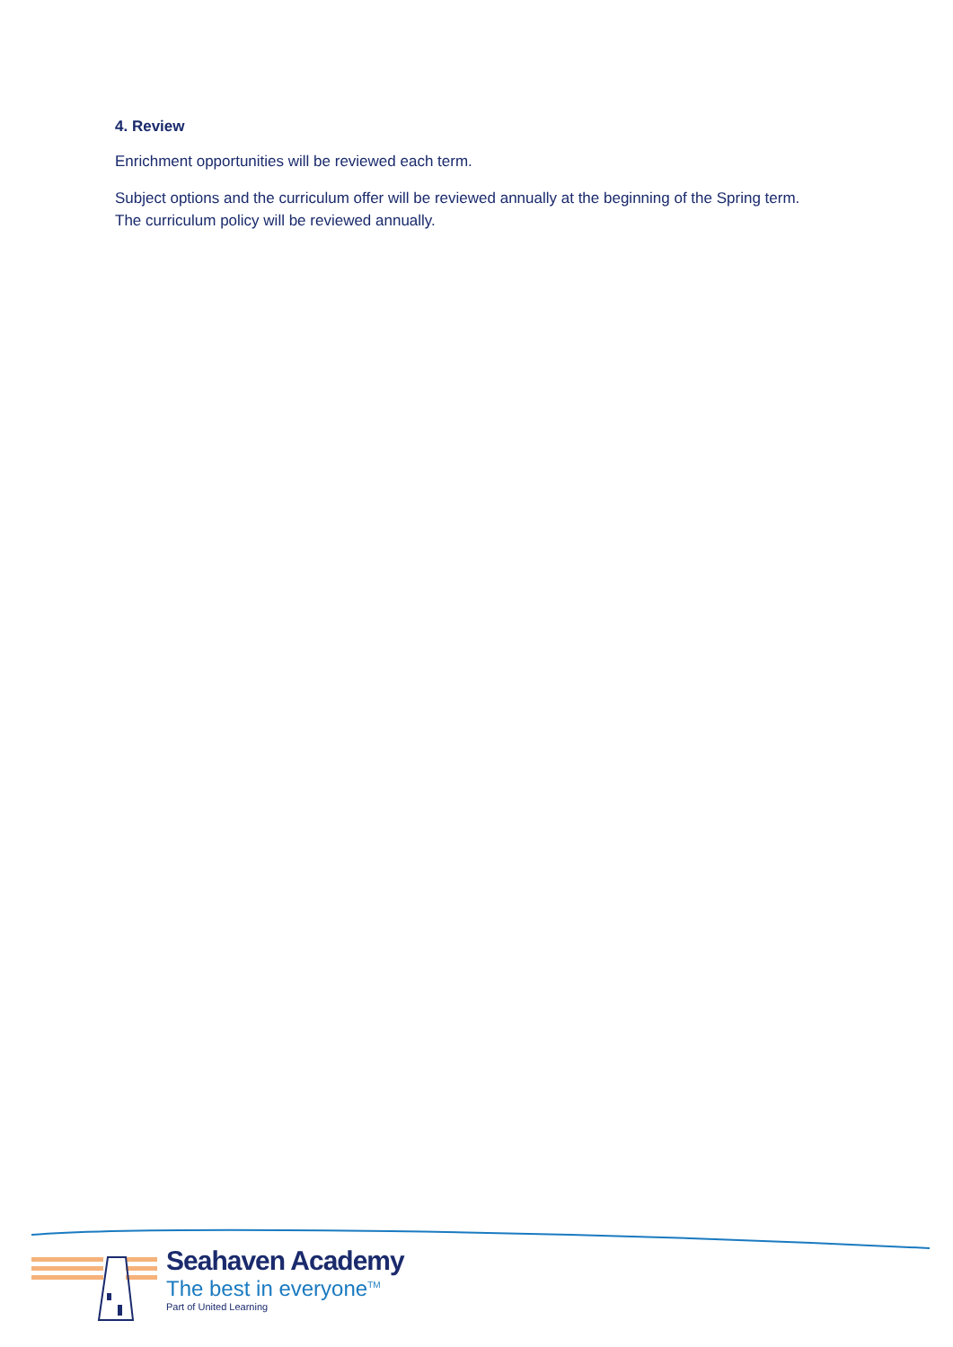4. Review
Enrichment opportunities will be reviewed each term.
Subject options and the curriculum offer will be reviewed annually at the beginning of the Spring term. The curriculum policy will be reviewed annually.
Seahaven Academy
The best in everyone<sup>TM</sup>
Part of United Learning